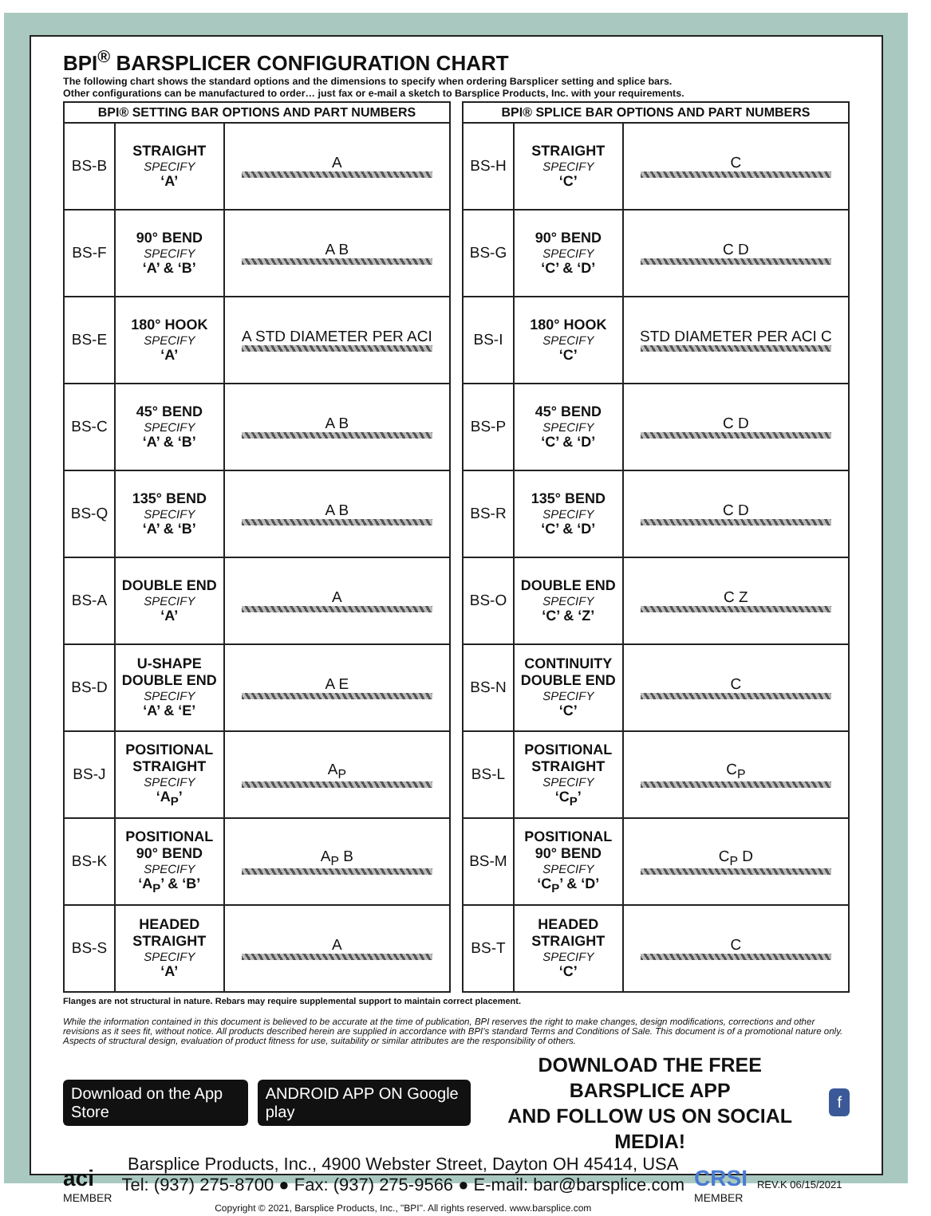BPI<sup>®</sup> BARSPLICER CONFIGURATION CHART
The following chart shows the standard options and the dimensions to specify when ordering Barsplicer setting and splice bars.
Other configurations can be manufactured to order… just fax or e-mail a sketch to Barsplice Products, Inc. with your requirements.
| BPI® SETTING BAR OPTIONS AND PART NUMBERS | | |
| --- | --- | --- |
| BS-B | STRAIGHT SPECIFY ‘A’ | A |
| BS-F | 90° BEND SPECIFY ‘A’ & ‘B’ | A B |
| BS-E | 180° HOOK SPECIFY ‘A’ | A STD DIAMETER PER ACI |
| BS-C | 45° BEND SPECIFY ‘A’ & ‘B’ | A B |
| BS-Q | 135° BEND SPECIFY ‘A’ & ‘B’ | A B |
| BS-A | DOUBLE END SPECIFY ‘A’ | A |
| BS-D | U-SHAPE DOUBLE END SPECIFY ‘A’ & ‘E’ | A E |
| BS-J | POSITIONAL STRAIGHT SPECIFY ‘A<sub>P</sub>’ | A<sub>P</sub> |
| BS-K | POSITIONAL 90° BEND SPECIFY ‘A<sub>P</sub>’ & ‘B’ | A<sub>P</sub> B |
| BS-S | HEADED STRAIGHT SPECIFY ‘A’ | A |
| BPI® SPLICE BAR OPTIONS AND PART NUMBERS | | |
| --- | --- | --- |
| BS-H | STRAIGHT SPECIFY ‘C’ | C |
| BS-G | 90° BEND SPECIFY ‘C’ & ‘D’ | C D |
| BS-I | 180° HOOK SPECIFY ‘C’ | STD DIAMETER PER ACI C |
| BS-P | 45° BEND SPECIFY ‘C’ & ‘D’ | C D |
| BS-R | 135° BEND SPECIFY ‘C’ & ‘D’ | C D |
| BS-O | DOUBLE END SPECIFY ‘C’ & ‘Z’ | C Z |
| BS-N | CONTINUITY DOUBLE END SPECIFY ‘C’ | C |
| BS-L | POSITIONAL STRAIGHT SPECIFY ‘C<sub>P</sub>’ | C<sub>P</sub> |
| BS-M | POSITIONAL 90° BEND SPECIFY ‘C<sub>P</sub>’ & ‘D’ | C<sub>P</sub> D |
| BS-T | HEADED STRAIGHT SPECIFY ‘C’ | C |
Flanges are not structural in nature. Rebars may require supplemental support to maintain correct placement.
While the information contained in this document is believed to be accurate at the time of publication, BPI reserves the right to make changes, design modifications, corrections and other revisions as it sees fit, without notice. All products described herein are supplied in accordance with BPI's standard Terms and Conditions of Sale. This document is of a promotional nature only. Aspects of structural design, evaluation of product fitness for use, suitability or similar attributes are the responsibility of others.
Download on the App Store ANDROID APP ON Google play
DOWNLOAD THE FREE BARSPLICE APP
AND FOLLOW US ON SOCIAL MEDIA!
f
aci
MEMBER
Barsplice Products, Inc., 4900 Webster Street, Dayton OH 45414, USA
Tel: (937) 275-8700 ● Fax: (937) 275-9566 ● E-mail: bar@barsplice.com
Copyright © 2021, Barsplice Products, Inc., "BPI". All rights reserved. www.barsplice.com
CRSI
MEMBER
REV.K 06/15/2021